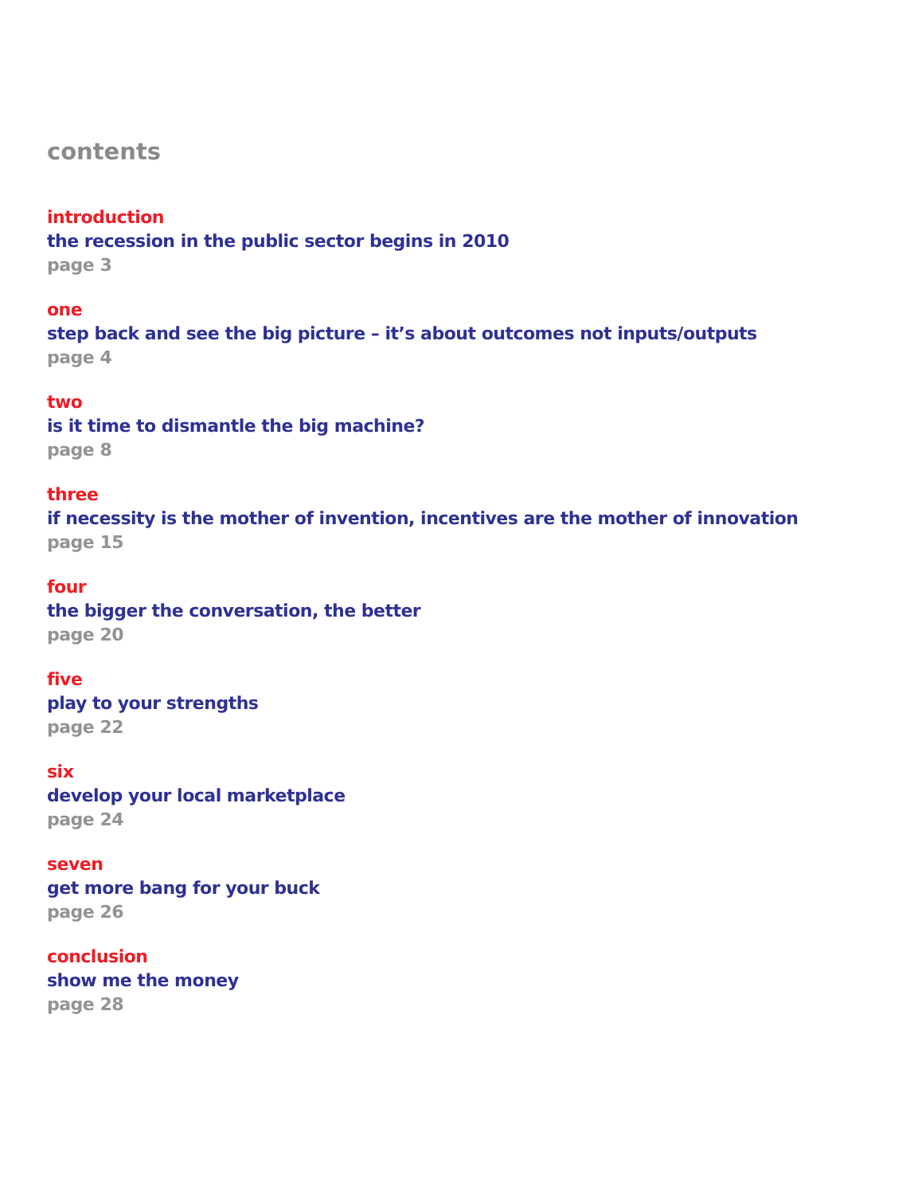contents
introduction
the recession in the public sector begins in 2010
page 3
one
step back and see the big picture – it’s about outcomes not inputs/outputs
page 4
two
is it time to dismantle the big machine?
page 8
three
if necessity is the mother of invention, incentives are the mother of innovation
page 15
four
the bigger the conversation, the better
page 20
five
play to your strengths
page 22
six
develop your local marketplace
page 24
seven
get more bang for your buck
page 26
conclusion
show me the money
page 28